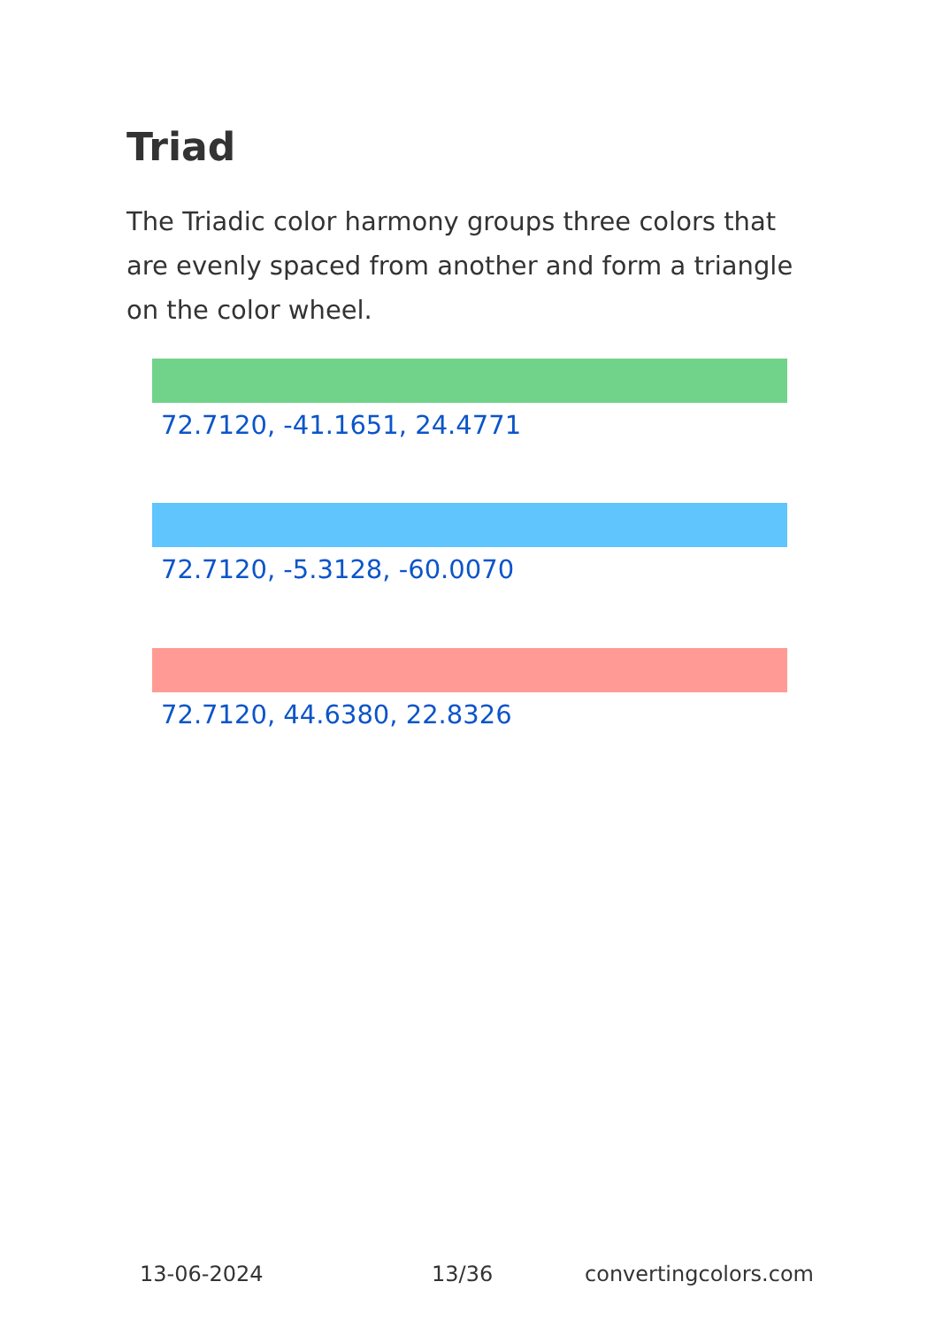Triad
The Triadic color harmony groups three colors that are evenly spaced from another and form a triangle on the color wheel.
72.7120, -41.1651, 24.4771
72.7120, -5.3128, -60.0070
72.7120, 44.6380, 22.8326
13-06-2024 13/36 convertingcolors.com